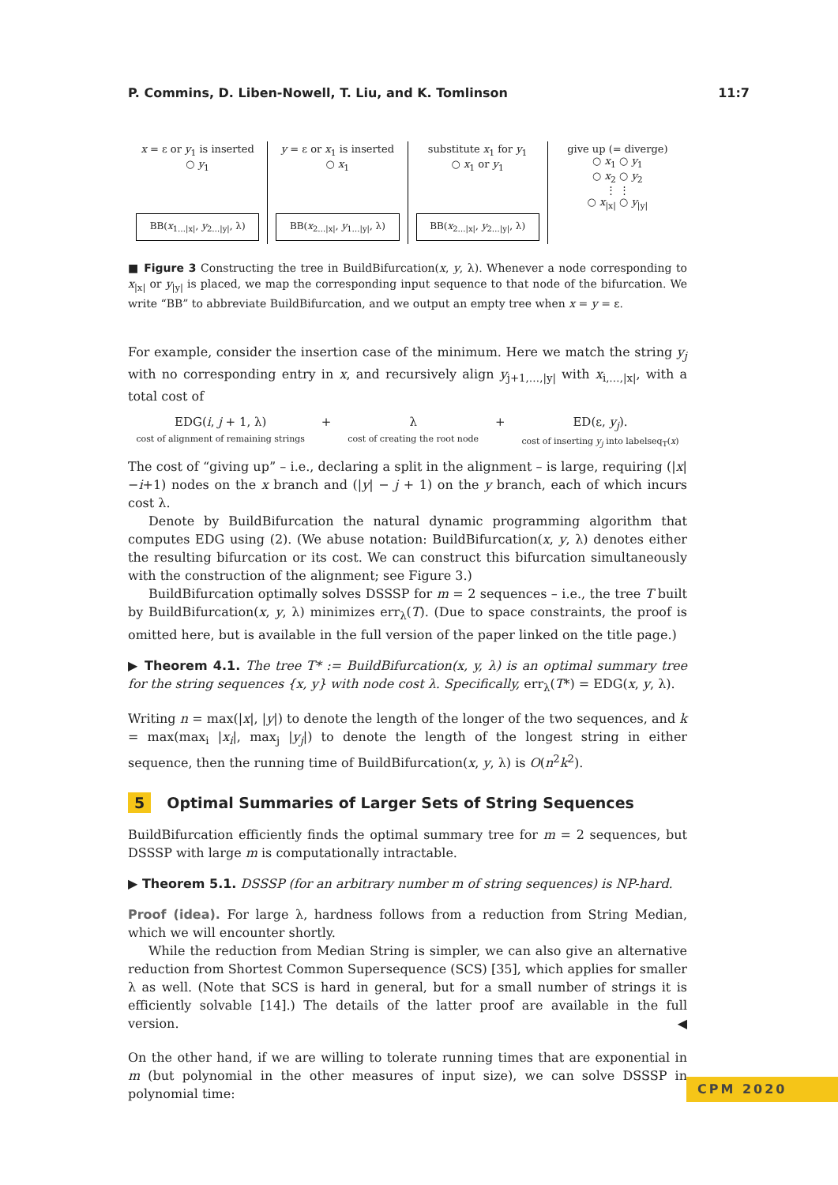P. Commins, D. Liben-Nowell, T. Liu, and K. Tomlinson 11:7
x = ε or y<sub>1</sub> is inserted
○ y<sub>1</sub>
BB(x<sub>1…|x|</sub>, y<sub>2…|y|</sub>, λ)
y = ε or x<sub>1</sub> is inserted
○ x<sub>1</sub>
BB(x<sub>2…|x|</sub>, y<sub>1…|y|</sub>, λ)
substitute x<sub>1</sub> for y<sub>1</sub>
○ x<sub>1</sub> or y<sub>1</sub>
BB(x<sub>2…|x|</sub>, y<sub>2…|y|</sub>, λ)
give up (= diverge)
○ x<sub>1</sub> ○ y<sub>1</sub>
○ x<sub>2</sub> ○ y<sub>2</sub>
⋮ ⋮
○ x<sub>|x|</sub> ○ y<sub>|y|</sub>
■ Figure 3 Constructing the tree in BuildBifurcation(x, y, λ). Whenever a node corresponding to x<sub>|x|</sub> or y<sub>|y|</sub> is placed, we map the corresponding input sequence to that node of the bifurcation. We write “BB” to abbreviate BuildBifurcation, and we output an empty tree when x = y = ε.
For example, consider the insertion case of the minimum. Here we match the string y<sub>j</sub> with no corresponding entry in x, and recursively align y<sub>j+1,…,|y|</sub> with x<sub>i,…,|x|</sub>, with a total cost of
EDG(i, j + 1, λ)
cost of alignment of remaining strings
+ λ
cost of creating the root node
+ ED(ε, y<sub>j</sub>).
cost of inserting y<sub>j</sub> into labelseq<sub>T</sub>(x)
The cost of “giving up” – i.e., declaring a split in the alignment – is large, requiring (|x|−i+1) nodes on the x branch and (|y| − j + 1) on the y branch, each of which incurs cost λ.
Denote by BuildBifurcation the natural dynamic programming algorithm that computes EDG using (2). (We abuse notation: BuildBifurcation(x, y, λ) denotes either the resulting bifurcation or its cost. We can construct this bifurcation simultaneously with the construction of the alignment; see Figure 3.)
BuildBifurcation optimally solves DSSSP for m = 2 sequences – i.e., the tree T built by BuildBifurcation(x, y, λ) minimizes err<sub>λ</sub>(T). (Due to space constraints, the proof is omitted here, but is available in the full version of the paper linked on the title page.)
▶ Theorem 4.1. The tree T* := BuildBifurcation(x, y, λ) is an optimal summary tree for the string sequences {x, y} with node cost λ. Specifically, err<sub>λ</sub>(T*) = EDG(x, y, λ).
Writing n = max(|x|, |y|) to denote the length of the longer of the two sequences, and k = max(max<sub>i</sub> |x<sub>i</sub>|, max<sub>j</sub> |y<sub>j</sub>|) to denote the length of the longest string in either sequence, then the running time of BuildBifurcation(x, y, λ) is O(n<sup>2</sup>k<sup>2</sup>).
5 Optimal Summaries of Larger Sets of String Sequences
BuildBifurcation efficiently finds the optimal summary tree for m = 2 sequences, but DSSSP with large m is computationally intractable.
▶ Theorem 5.1. DSSSP (for an arbitrary number m of string sequences) is NP-hard.
Proof (idea). For large λ, hardness follows from a reduction from String Median, which we will encounter shortly.
While the reduction from Median String is simpler, we can also give an alternative reduction from Shortest Common Supersequence (SCS) [35], which applies for smaller λ as well. (Note that SCS is hard in general, but for a small number of strings it is efficiently solvable [14].) The details of the latter proof are available in the full version. ◀
On the other hand, if we are willing to tolerate running times that are exponential in m (but polynomial in the other measures of input size), we can solve DSSSP in polynomial time:
CPM 2020